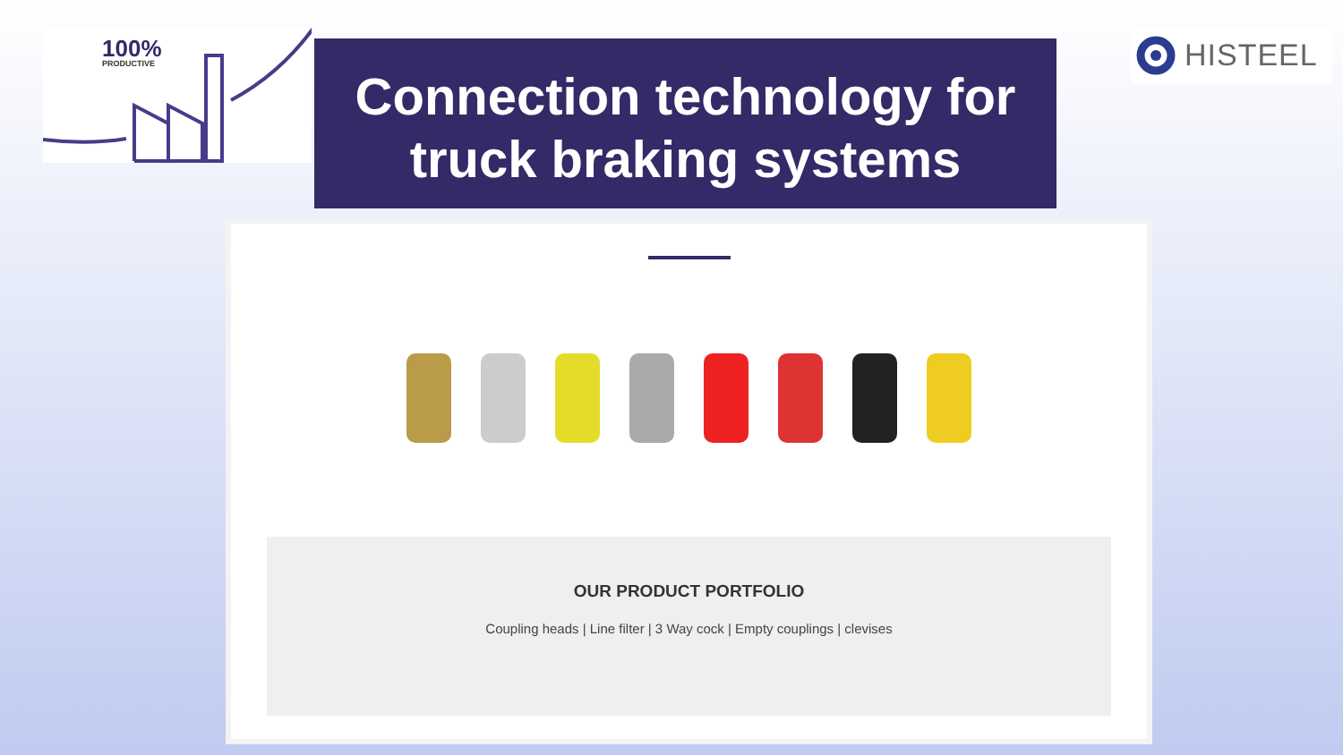100%
PRODUCTIVE
Connection technology for
truck braking systems
HISTEEL
OUR PRODUCT PORTFOLIO
Coupling heads | Line filter | 3 Way cock | Empty couplings | clevises